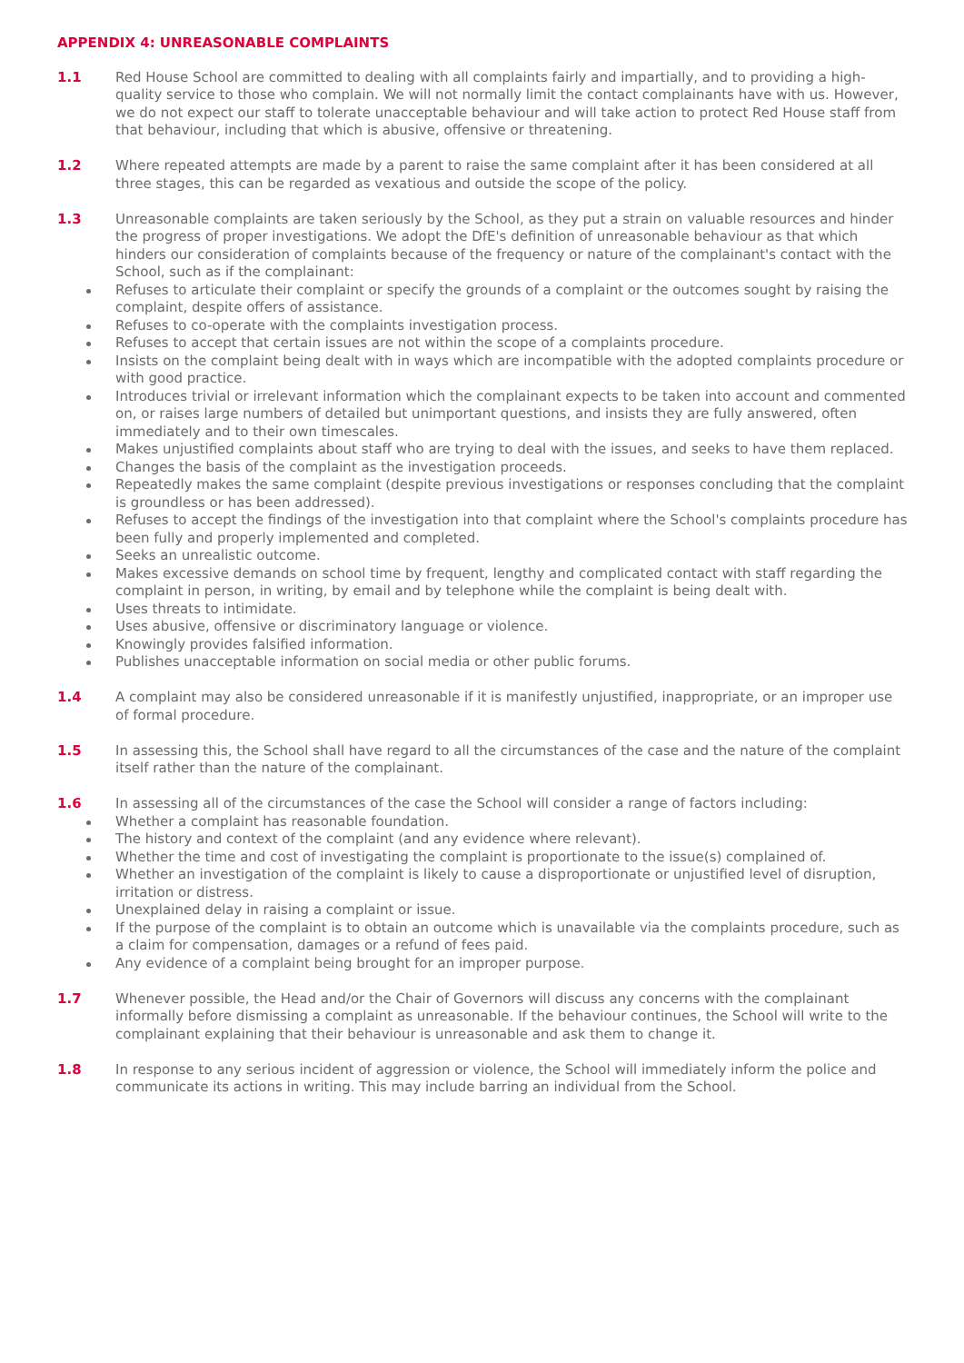APPENDIX 4: UNREASONABLE COMPLAINTS
1.1 Red House School are committed to dealing with all complaints fairly and impartially, and to providing a high-quality service to those who complain. We will not normally limit the contact complainants have with us. However, we do not expect our staff to tolerate unacceptable behaviour and will take action to protect Red House staff from that behaviour, including that which is abusive, offensive or threatening.
1.2 Where repeated attempts are made by a parent to raise the same complaint after it has been considered at all three stages, this can be regarded as vexatious and outside the scope of the policy.
1.3 Unreasonable complaints are taken seriously by the School, as they put a strain on valuable resources and hinder the progress of proper investigations. We adopt the DfE's definition of unreasonable behaviour as that which hinders our consideration of complaints because of the frequency or nature of the complainant's contact with the School, such as if the complainant:
Refuses to articulate their complaint or specify the grounds of a complaint or the outcomes sought by raising the complaint, despite offers of assistance.
Refuses to co-operate with the complaints investigation process.
Refuses to accept that certain issues are not within the scope of a complaints procedure.
Insists on the complaint being dealt with in ways which are incompatible with the adopted complaints procedure or with good practice.
Introduces trivial or irrelevant information which the complainant expects to be taken into account and commented on, or raises large numbers of detailed but unimportant questions, and insists they are fully answered, often immediately and to their own timescales.
Makes unjustified complaints about staff who are trying to deal with the issues, and seeks to have them replaced.
Changes the basis of the complaint as the investigation proceeds.
Repeatedly makes the same complaint (despite previous investigations or responses concluding that the complaint is groundless or has been addressed).
Refuses to accept the findings of the investigation into that complaint where the School's complaints procedure has been fully and properly implemented and completed.
Seeks an unrealistic outcome.
Makes excessive demands on school time by frequent, lengthy and complicated contact with staff regarding the complaint in person, in writing, by email and by telephone while the complaint is being dealt with.
Uses threats to intimidate.
Uses abusive, offensive or discriminatory language or violence.
Knowingly provides falsified information.
Publishes unacceptable information on social media or other public forums.
1.4 A complaint may also be considered unreasonable if it is manifestly unjustified, inappropriate, or an improper use of formal procedure.
1.5 In assessing this, the School shall have regard to all the circumstances of the case and the nature of the complaint itself rather than the nature of the complainant.
1.6 In assessing all of the circumstances of the case the School will consider a range of factors including:
Whether a complaint has reasonable foundation.
The history and context of the complaint (and any evidence where relevant).
Whether the time and cost of investigating the complaint is proportionate to the issue(s) complained of.
Whether an investigation of the complaint is likely to cause a disproportionate or unjustified level of disruption, irritation or distress.
Unexplained delay in raising a complaint or issue.
If the purpose of the complaint is to obtain an outcome which is unavailable via the complaints procedure, such as a claim for compensation, damages or a refund of fees paid.
Any evidence of a complaint being brought for an improper purpose.
1.7 Whenever possible, the Head and/or the Chair of Governors will discuss any concerns with the complainant informally before dismissing a complaint as unreasonable. If the behaviour continues, the School will write to the complainant explaining that their behaviour is unreasonable and ask them to change it.
1.8 In response to any serious incident of aggression or violence, the School will immediately inform the police and communicate its actions in writing. This may include barring an individual from the School.